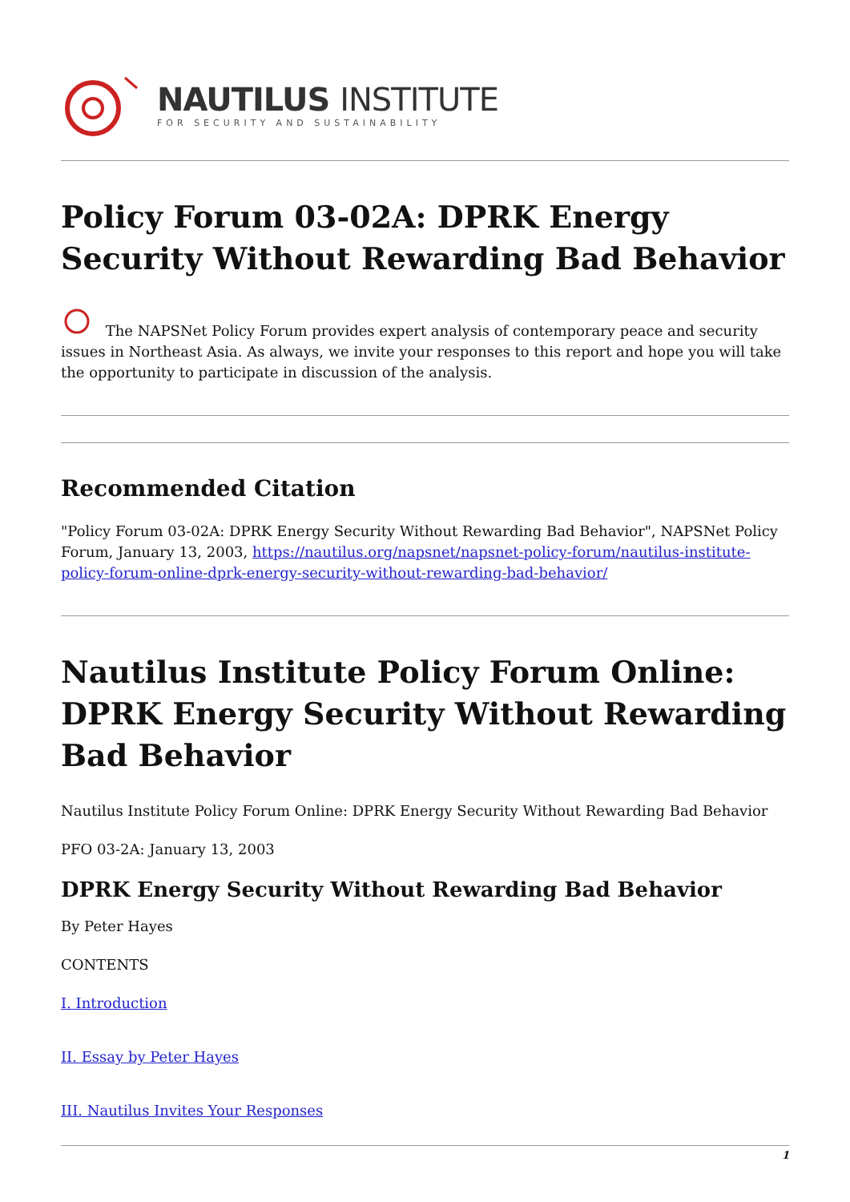NAUTILUS INSTITUTE
FOR SECURITY AND SUSTAINABILITY
Policy Forum 03-02A: DPRK Energy Security Without Rewarding Bad Behavior
The NAPSNet Policy Forum provides expert analysis of contemporary peace and security issues in Northeast Asia. As always, we invite your responses to this report and hope you will take the opportunity to participate in discussion of the analysis.
Recommended Citation
"Policy Forum 03-02A: DPRK Energy Security Without Rewarding Bad Behavior", NAPSNet Policy Forum, January 13, 2003, https://nautilus.org/napsnet/napsnet-policy-forum/nautilus-institute-policy-forum-online-dprk-energy-security-without-rewarding-bad-behavior/
Nautilus Institute Policy Forum Online: DPRK Energy Security Without Rewarding Bad Behavior
Nautilus Institute Policy Forum Online: DPRK Energy Security Without Rewarding Bad Behavior
PFO 03-2A: January 13, 2003
DPRK Energy Security Without Rewarding Bad Behavior
By Peter Hayes
CONTENTS
I. Introduction
II. Essay by Peter Hayes
III. Nautilus Invites Your Responses
1